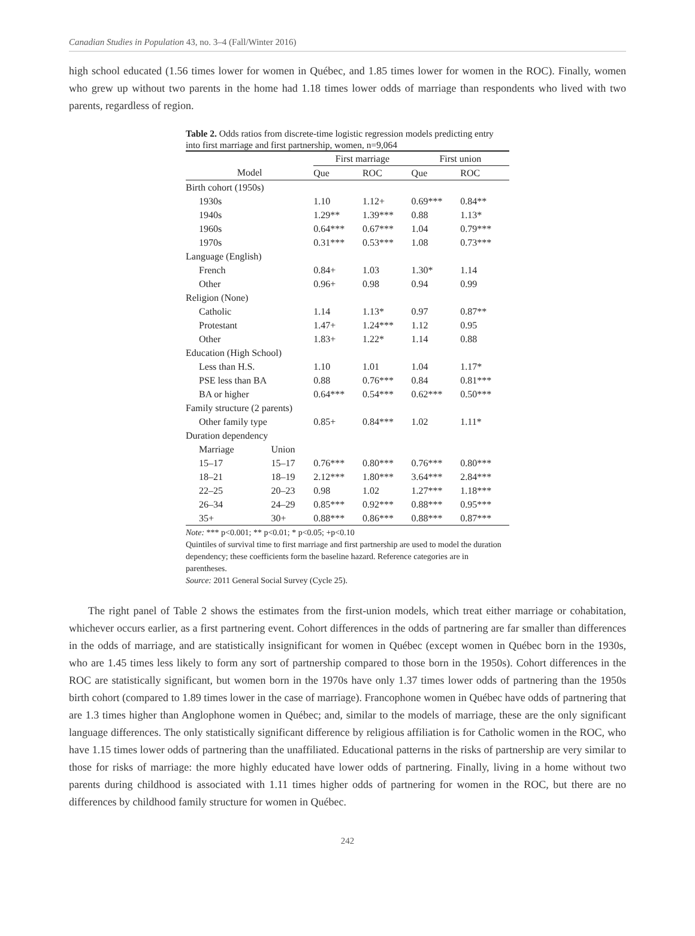Canadian Studies in Population 43, no. 3–4 (Fall/Winter 2016)
high school educated (1.56 times lower for women in Québec, and 1.85 times lower for women in the ROC). Finally, women who grew up without two parents in the home had 1.18 times lower odds of marriage than respondents who lived with two parents, regardless of region.
Table 2. Odds ratios from discrete-time logistic regression models predicting entry into first marriage and first partnership, women, n=9,064
| | | First marriage | | First union | |
| --- | --- | --- | --- | --- | --- |
| Model | | Que | ROC | Que | ROC |
| Birth cohort (1950s) | | | | | |
| 1930s | | 1.10 | 1.12+ | 0.69*** | 0.84** |
| 1940s | | 1.29** | 1.39*** | 0.88 | 1.13* |
| 1960s | | 0.64*** | 0.67*** | 1.04 | 0.79*** |
| 1970s | | 0.31*** | 0.53*** | 1.08 | 0.73*** |
| Language (English) | | | | | |
| French | | 0.84+ | 1.03 | 1.30* | 1.14 |
| Other | | 0.96+ | 0.98 | 0.94 | 0.99 |
| Religion (None) | | | | | |
| Catholic | | 1.14 | 1.13* | 0.97 | 0.87** |
| Protestant | | 1.47+ | 1.24*** | 1.12 | 0.95 |
| Other | | 1.83+ | 1.22* | 1.14 | 0.88 |
| Education (High School) | | | | | |
| Less than H.S. | | 1.10 | 1.01 | 1.04 | 1.17* |
| PSE less than BA | | 0.88 | 0.76*** | 0.84 | 0.81*** |
| BA or higher | | 0.64*** | 0.54*** | 0.62*** | 0.50*** |
| Family structure (2 parents) | | | | | |
| Other family type | | 0.85+ | 0.84*** | 1.02 | 1.11* |
| Duration dependency | | | | | |
| Marriage | Union | | | | |
| 15–17 | 15–17 | 0.76*** | 0.80*** | 0.76*** | 0.80*** |
| 18–21 | 18–19 | 2.12*** | 1.80*** | 3.64*** | 2.84*** |
| 22–25 | 20–23 | 0.98 | 1.02 | 1.27*** | 1.18*** |
| 26–34 | 24–29 | 0.85*** | 0.92*** | 0.88*** | 0.95*** |
| 35+ | 30+ | 0.88*** | 0.86*** | 0.88*** | 0.87*** |
Note: *** p<0.001; ** p<0.01; * p<0.05; +p<0.10
Quintiles of survival time to first marriage and first partnership are used to model the duration dependency; these coefficients form the baseline hazard. Reference categories are in parentheses.
Source: 2011 General Social Survey (Cycle 25).
The right panel of Table 2 shows the estimates from the first-union models, which treat either marriage or cohabitation, whichever occurs earlier, as a first partnering event. Cohort differences in the odds of partnering are far smaller than differences in the odds of marriage, and are statistically insignificant for women in Québec (except women in Québec born in the 1930s, who are 1.45 times less likely to form any sort of partnership compared to those born in the 1950s). Cohort differences in the ROC are statistically significant, but women born in the 1970s have only 1.37 times lower odds of partnering than the 1950s birth cohort (compared to 1.89 times lower in the case of marriage). Francophone women in Québec have odds of partnering that are 1.3 times higher than Anglophone women in Québec; and, similar to the models of marriage, these are the only significant language differences. The only statistically significant difference by religious affiliation is for Catholic women in the ROC, who have 1.15 times lower odds of partnering than the unaffiliated. Educational patterns in the risks of partnership are very similar to those for risks of marriage: the more highly educated have lower odds of partnering. Finally, living in a home without two parents during childhood is associated with 1.11 times higher odds of partnering for women in the ROC, but there are no differences by childhood family structure for women in Québec.
242